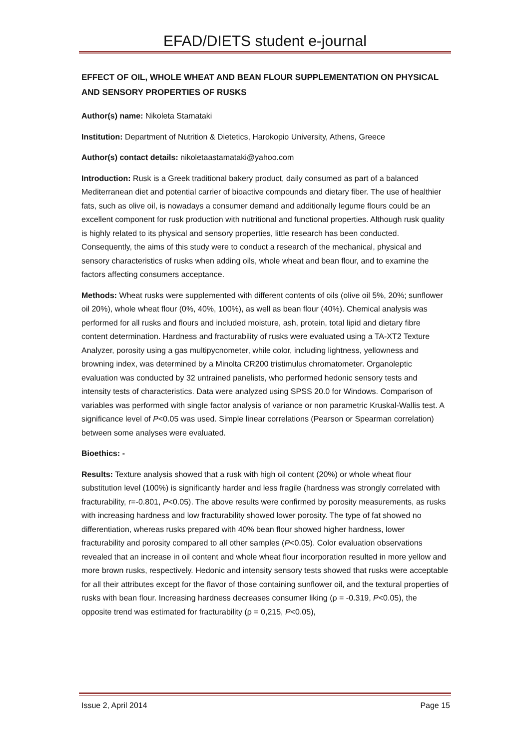EFAD/DIETS student e-journal
EFFECT OF OIL, WHOLE WHEAT AND BEAN FLOUR SUPPLEMENTATION ON PHYSICAL AND SENSORY PROPERTIES OF RUSKS
Author(s) name: Nikoleta Stamataki
Institution: Department of Nutrition & Dietetics, Harokopio University, Athens, Greece
Author(s) contact details: nikoletaastamataki@yahoo.com
Introduction: Rusk is a Greek traditional bakery product, daily consumed as part of a balanced Mediterranean diet and potential carrier of bioactive compounds and dietary fiber. The use of healthier fats, such as olive oil, is nowadays a consumer demand and additionally legume flours could be an excellent component for rusk production with nutritional and functional properties. Although rusk quality is highly related to its physical and sensory properties, little research has been conducted. Consequently, the aims of this study were to conduct a research of the mechanical, physical and sensory characteristics of rusks when adding oils, whole wheat and bean flour, and to examine the factors affecting consumers acceptance.
Methods: Wheat rusks were supplemented with different contents of oils (olive oil 5%, 20%; sunflower oil 20%), whole wheat flour (0%, 40%, 100%), as well as bean flour (40%). Chemical analysis was performed for all rusks and flours and included moisture, ash, protein, total lipid and dietary fibre content determination. Hardness and fracturability of rusks were evaluated using a TA-XT2 Texture Analyzer, porosity using a gas multipycnometer, while color, including lightness, yellowness and browning index, was determined by a Minolta CR200 tristimulus chromatometer. Organoleptic evaluation was conducted by 32 untrained panelists, who performed hedonic sensory tests and intensity tests of characteristics. Data were analyzed using SPSS 20.0 for Windows. Comparison of variables was performed with single factor analysis of variance or non parametric Kruskal-Wallis test. A significance level of P<0.05 was used. Simple linear correlations (Pearson or Spearman correlation) between some analyses were evaluated.
Bioethics: -
Results: Texture analysis showed that a rusk with high oil content (20%) or whole wheat flour substitution level (100%) is significantly harder and less fragile (hardness was strongly correlated with fracturability, r=-0.801, P<0.05). The above results were confirmed by porosity measurements, as rusks with increasing hardness and low fracturability showed lower porosity. The type of fat showed no differentiation, whereas rusks prepared with 40% bean flour showed higher hardness, lower fracturability and porosity compared to all other samples (P<0.05). Color evaluation observations revealed that an increase in oil content and whole wheat flour incorporation resulted in more yellow and more brown rusks, respectively. Hedonic and intensity sensory tests showed that rusks were acceptable for all their attributes except for the flavor of those containing sunflower oil, and the textural properties of rusks with bean flour. Increasing hardness decreases consumer liking (ρ = -0.319, P<0.05), the opposite trend was estimated for fracturability (ρ = 0,215, P<0.05),
Issue 2, April 2014 Page 15